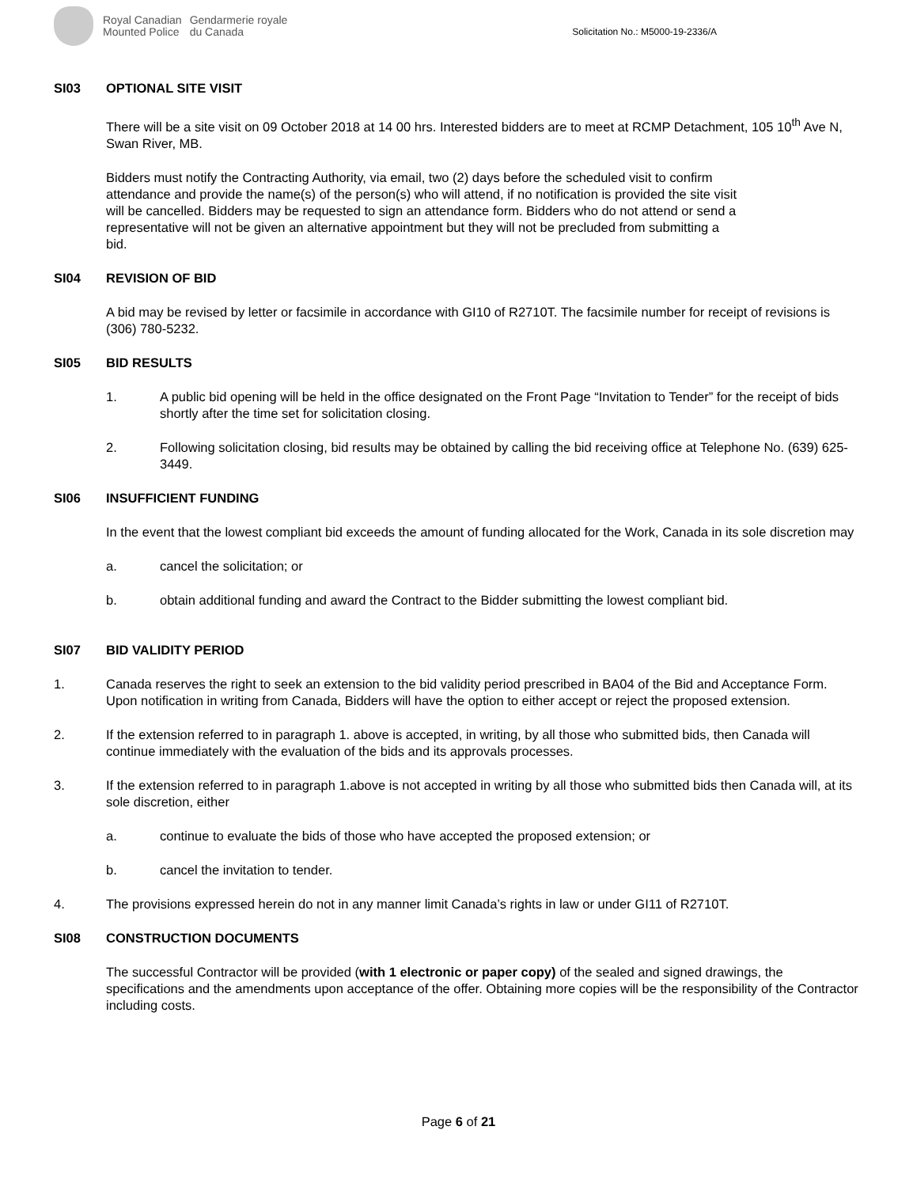Royal Canadian
Mounted Police
Gendarmerie royale
du Canada
Solicitation No.: M5000-19-2336/A
SI03 OPTIONAL SITE VISIT
There will be a site visit on 09 October 2018 at 14 00 hrs. Interested bidders are to meet at RCMP Detachment, 105 10<sup>th</sup> Ave N, Swan River, MB.
Bidders must notify the Contracting Authority, via email, two (2) days before the scheduled visit to confirm attendance and provide the name(s) of the person(s) who will attend, if no notification is provided the site visit will be cancelled. Bidders may be requested to sign an attendance form. Bidders who do not attend or send a representative will not be given an alternative appointment but they will not be precluded from submitting a bid.
SI04 REVISION OF BID
A bid may be revised by letter or facsimile in accordance with GI10 of R2710T. The facsimile number for receipt of revisions is (306) 780-5232.
SI05 BID RESULTS
1. A public bid opening will be held in the office designated on the Front Page “Invitation to Tender” for the receipt of bids shortly after the time set for solicitation closing.
2. Following solicitation closing, bid results may be obtained by calling the bid receiving office at Telephone No. (639) 625-3449.
SI06 INSUFFICIENT FUNDING
In the event that the lowest compliant bid exceeds the amount of funding allocated for the Work, Canada in its sole discretion may
a. cancel the solicitation; or
b. obtain additional funding and award the Contract to the Bidder submitting the lowest compliant bid.
SI07 BID VALIDITY PERIOD
1. Canada reserves the right to seek an extension to the bid validity period prescribed in BA04 of the Bid and Acceptance Form. Upon notification in writing from Canada, Bidders will have the option to either accept or reject the proposed extension.
2. If the extension referred to in paragraph 1. above is accepted, in writing, by all those who submitted bids, then Canada will continue immediately with the evaluation of the bids and its approvals processes.
3. If the extension referred to in paragraph 1.above is not accepted in writing by all those who submitted bids then Canada will, at its sole discretion, either
a. continue to evaluate the bids of those who have accepted the proposed extension; or
b. cancel the invitation to tender.
4. The provisions expressed herein do not in any manner limit Canada’s rights in law or under GI11 of R2710T.
SI08 CONSTRUCTION DOCUMENTS
The successful Contractor will be provided (with 1 electronic or paper copy) of the sealed and signed drawings, the specifications and the amendments upon acceptance of the offer. Obtaining more copies will be the responsibility of the Contractor including costs.
Page 6 of 21